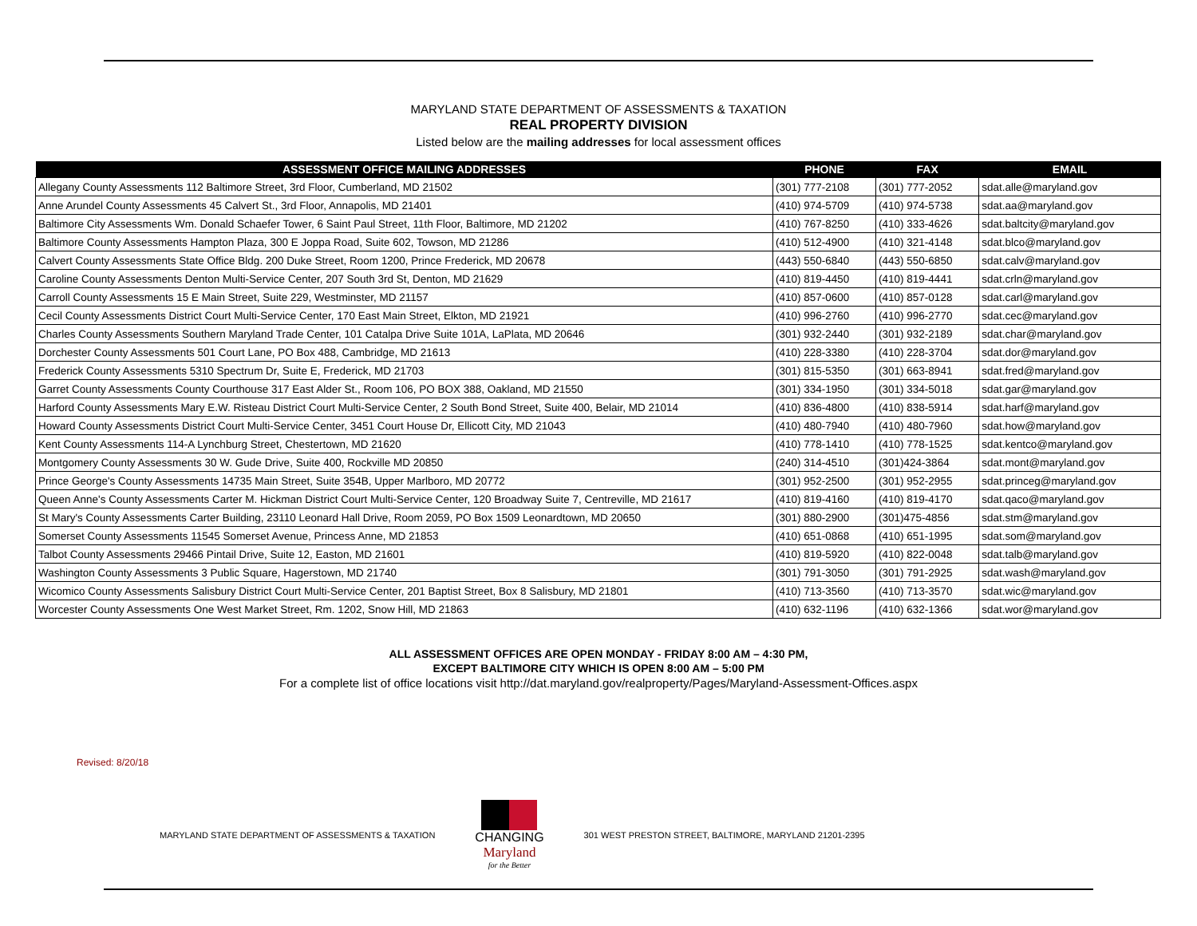MARYLAND STATE DEPARTMENT OF ASSESSMENTS & TAXATION
REAL PROPERTY DIVISION
Listed below are the mailing addresses for local assessment offices
| ASSESSMENT OFFICE MAILING ADDRESSES | PHONE | FAX | EMAIL |
| --- | --- | --- | --- |
| Allegany County Assessments 112 Baltimore Street, 3rd Floor, Cumberland, MD 21502 | (301) 777-2108 | (301) 777-2052 | sdat.alle@maryland.gov |
| Anne Arundel County Assessments 45 Calvert St., 3rd Floor, Annapolis, MD 21401 | (410) 974-5709 | (410) 974-5738 | sdat.aa@maryland.gov |
| Baltimore City Assessments Wm. Donald Schaefer Tower, 6 Saint Paul Street, 11th Floor, Baltimore, MD 21202 | (410) 767-8250 | (410) 333-4626 | sdat.baltcity@maryland.gov |
| Baltimore County Assessments Hampton Plaza, 300 E Joppa Road, Suite 602, Towson, MD 21286 | (410) 512-4900 | (410) 321-4148 | sdat.blco@maryland.gov |
| Calvert County Assessments State Office Bldg. 200 Duke Street, Room 1200, Prince Frederick, MD 20678 | (443) 550-6840 | (443) 550-6850 | sdat.calv@maryland.gov |
| Caroline County Assessments Denton Multi-Service Center, 207 South 3rd St, Denton, MD 21629 | (410) 819-4450 | (410) 819-4441 | sdat.crln@maryland.gov |
| Carroll County Assessments 15 E Main Street, Suite 229, Westminster, MD 21157 | (410) 857-0600 | (410) 857-0128 | sdat.carl@maryland.gov |
| Cecil County Assessments District Court Multi-Service Center, 170 East Main Street, Elkton, MD 21921 | (410) 996-2760 | (410) 996-2770 | sdat.cec@maryland.gov |
| Charles County Assessments Southern Maryland Trade Center, 101 Catalpa Drive Suite 101A, LaPlata, MD 20646 | (301) 932-2440 | (301) 932-2189 | sdat.char@maryland.gov |
| Dorchester County Assessments 501 Court Lane, PO Box 488, Cambridge, MD 21613 | (410) 228-3380 | (410) 228-3704 | sdat.dor@maryland.gov |
| Frederick County Assessments 5310 Spectrum Dr, Suite E, Frederick, MD 21703 | (301) 815-5350 | (301) 663-8941 | sdat.fred@maryland.gov |
| Garret County Assessments County Courthouse 317 East Alder St., Room 106, PO BOX 388, Oakland, MD 21550 | (301) 334-1950 | (301) 334-5018 | sdat.gar@maryland.gov |
| Harford County Assessments Mary E.W. Risteau District Court Multi-Service Center, 2 South Bond Street, Suite 400, Belair, MD 21014 | (410) 836-4800 | (410) 838-5914 | sdat.harf@maryland.gov |
| Howard County Assessments District Court Multi-Service Center, 3451 Court House Dr, Ellicott City, MD 21043 | (410) 480-7940 | (410) 480-7960 | sdat.how@maryland.gov |
| Kent County Assessments 114-A Lynchburg Street, Chestertown, MD 21620 | (410) 778-1410 | (410) 778-1525 | sdat.kentco@maryland.gov |
| Montgomery County Assessments 30 W. Gude Drive, Suite 400, Rockville MD 20850 | (240) 314-4510 | (301)424-3864 | sdat.mont@maryland.gov |
| Prince George's County Assessments 14735 Main Street, Suite 354B, Upper Marlboro, MD 20772 | (301) 952-2500 | (301) 952-2955 | sdat.princeg@maryland.gov |
| Queen Anne's County Assessments Carter M. Hickman District Court Multi-Service Center, 120 Broadway Suite 7, Centreville, MD 21617 | (410) 819-4160 | (410) 819-4170 | sdat.qaco@maryland.gov |
| St Mary's County Assessments Carter Building, 23110 Leonard Hall Drive, Room 2059, PO Box 1509 Leonardtown, MD 20650 | (301) 880-2900 | (301)475-4856 | sdat.stm@maryland.gov |
| Somerset County Assessments 11545 Somerset Avenue, Princess Anne, MD 21853 | (410) 651-0868 | (410) 651-1995 | sdat.som@maryland.gov |
| Talbot County Assessments 29466 Pintail Drive, Suite 12, Easton, MD 21601 | (410) 819-5920 | (410) 822-0048 | sdat.talb@maryland.gov |
| Washington County Assessments 3 Public Square, Hagerstown, MD 21740 | (301) 791-3050 | (301) 791-2925 | sdat.wash@maryland.gov |
| Wicomico County Assessments Salisbury District Court Multi-Service Center, 201 Baptist Street, Box 8 Salisbury, MD 21801 | (410) 713-3560 | (410) 713-3570 | sdat.wic@maryland.gov |
| Worcester County Assessments One West Market Street, Rm. 1202, Snow Hill, MD 21863 | (410) 632-1196 | (410) 632-1366 | sdat.wor@maryland.gov |
ALL ASSESSMENT OFFICES ARE OPEN MONDAY - FRIDAY 8:00 AM – 4:30 PM,
EXCEPT BALTIMORE CITY WHICH IS OPEN 8:00 AM – 5:00 PM
For a complete list of office locations visit http://dat.maryland.gov/realproperty/Pages/Maryland-Assessment-Offices.aspx
Revised: 8/20/18
MARYLAND STATE DEPARTMENT OF ASSESSMENTS & TAXATION
CHANGING
Maryland
for the Better
301 WEST PRESTON STREET, BALTIMORE, MARYLAND 21201-2395